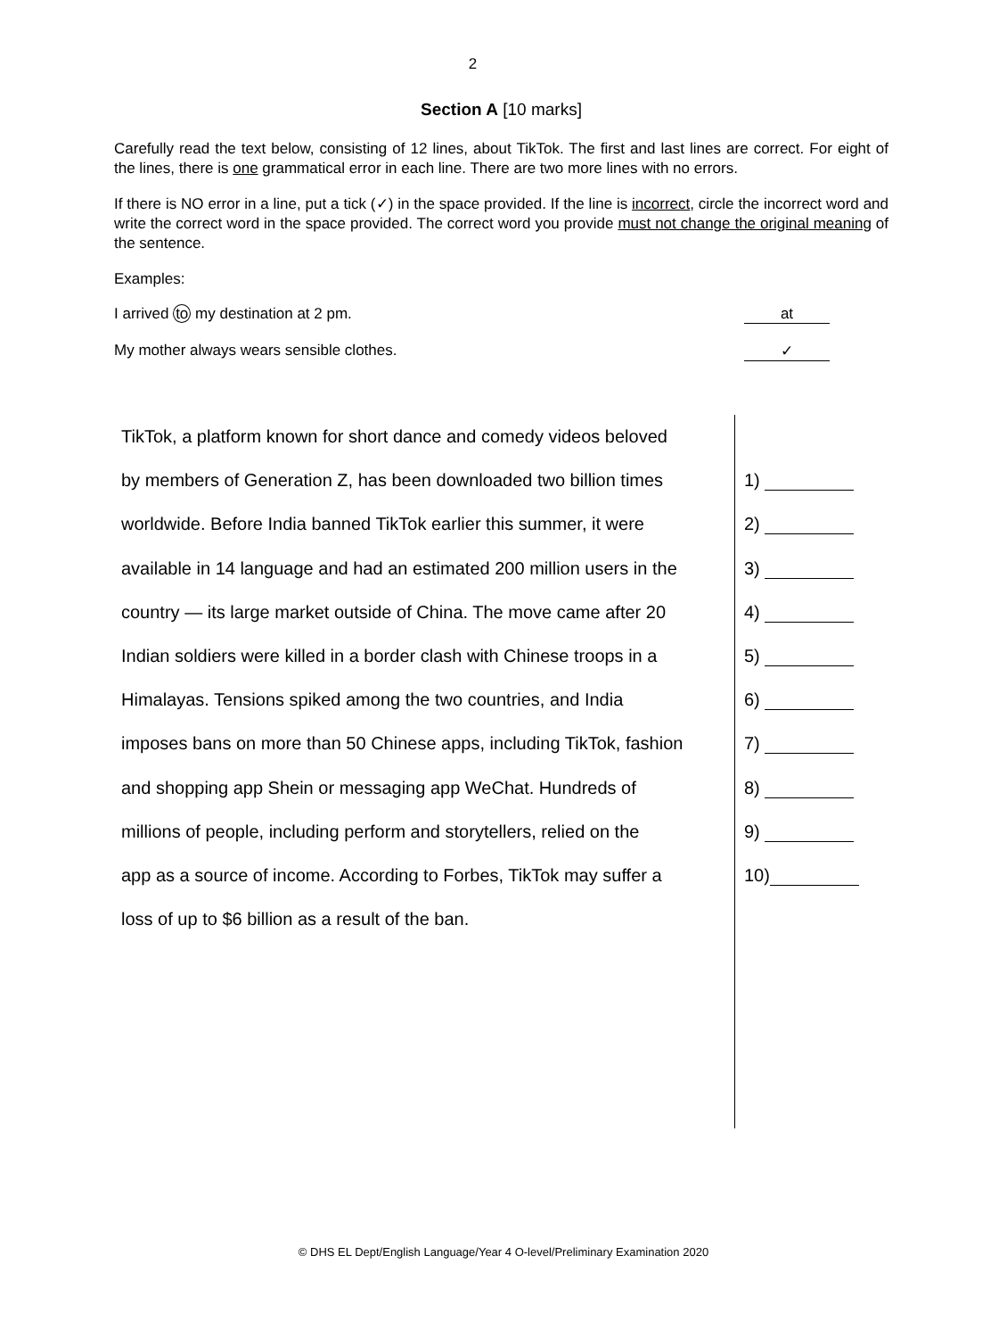2
Section A [10 marks]
Carefully read the text below, consisting of 12 lines, about TikTok. The first and last lines are correct. For eight of the lines, there is one grammatical error in each line. There are two more lines with no errors.
If there is NO error in a line, put a tick (✓) in the space provided. If the line is incorrect, circle the incorrect word and write the correct word in the space provided. The correct word you provide must not change the original meaning of the sentence.
Examples:
I arrived to my destination at 2 pm. at
My mother always wears sensible clothes. ✓
| TikTok, a platform known for short dance and comedy videos beloved | |
| by members of Generation Z, has been downloaded two billion times | 1) |
| worldwide. Before India banned TikTok earlier this summer, it were | 2) |
| available in 14 language and had an estimated 200 million users in the | 3) |
| country — its large market outside of China. The move came after 20 | 4) |
| Indian soldiers were killed in a border clash with Chinese troops in a | 5) |
| Himalayas. Tensions spiked among the two countries, and India | 6) |
| imposes bans on more than 50 Chinese apps, including TikTok, fashion | 7) |
| and shopping app Shein or messaging app WeChat. Hundreds of | 8) |
| millions of people, including perform and storytellers, relied on the | 9) |
| app as a source of income. According to Forbes, TikTok may suffer a | 10) |
| loss of up to $6 billion as a result of the ban. | |
© DHS EL Dept/English Language/Year 4 O-level/Preliminary Examination 2020